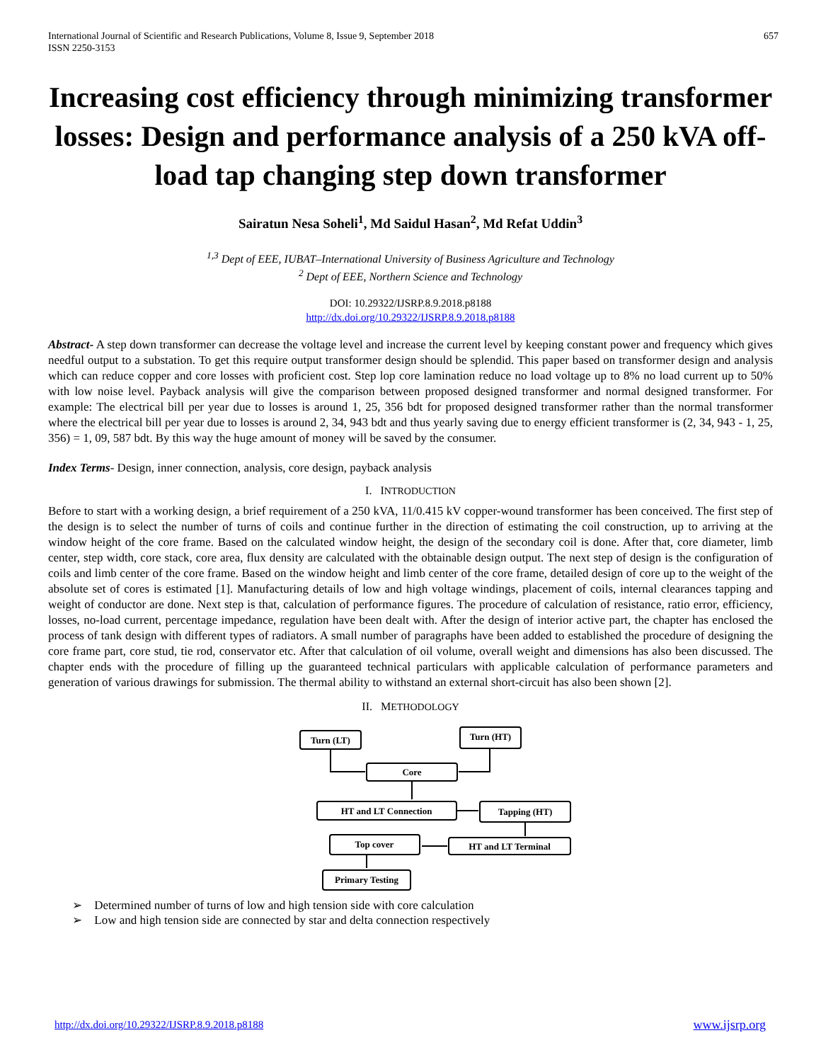International Journal of Scientific and Research Publications, Volume 8, Issue 9, September 2018
ISSN 2250-3153 657
Increasing cost efficiency through minimizing transformer losses: Design and performance analysis of a 250 kVA off-load tap changing step down transformer
Sairatun Nesa Soheli<sup>1</sup>, Md Saidul Hasan<sup>2</sup>, Md Refat Uddin<sup>3</sup>
<sup>1,3</sup> Dept of EEE, IUBAT–International University of Business Agriculture and Technology
<sup>2</sup> Dept of EEE, Northern Science and Technology
DOI: 10.29322/IJSRP.8.9.2018.p8188
http://dx.doi.org/10.29322/IJSRP.8.9.2018.p8188
Abstract- A step down transformer can decrease the voltage level and increase the current level by keeping constant power and frequency which gives needful output to a substation. To get this require output transformer design should be splendid. This paper based on transformer design and analysis which can reduce copper and core losses with proficient cost. Step lop core lamination reduce no load voltage up to 8% no load current up to 50% with low noise level. Payback analysis will give the comparison between proposed designed transformer and normal designed transformer. For example: The electrical bill per year due to losses is around 1, 25, 356 bdt for proposed designed transformer rather than the normal transformer where the electrical bill per year due to losses is around 2, 34, 943 bdt and thus yearly saving due to energy efficient transformer is (2, 34, 943 - 1, 25, 356) = 1, 09, 587 bdt. By this way the huge amount of money will be saved by the consumer.
Index Terms- Design, inner connection, analysis, core design, payback analysis
I. INTRODUCTION
Before to start with a working design, a brief requirement of a 250 kVA, 11/0.415 kV copper-wound transformer has been conceived. The first step of the design is to select the number of turns of coils and continue further in the direction of estimating the coil construction, up to arriving at the window height of the core frame. Based on the calculated window height, the design of the secondary coil is done. After that, core diameter, limb center, step width, core stack, core area, flux density are calculated with the obtainable design output. The next step of design is the configuration of coils and limb center of the core frame. Based on the window height and limb center of the core frame, detailed design of core up to the weight of the absolute set of cores is estimated [1]. Manufacturing details of low and high voltage windings, placement of coils, internal clearances tapping and weight of conductor are done. Next step is that, calculation of performance figures. The procedure of calculation of resistance, ratio error, efficiency, losses, no-load current, percentage impedance, regulation have been dealt with. After the design of interior active part, the chapter has enclosed the process of tank design with different types of radiators. A small number of paragraphs have been added to established the procedure of designing the core frame part, core stud, tie rod, conservator etc. After that calculation of oil volume, overall weight and dimensions has also been discussed. The chapter ends with the procedure of filling up the guaranteed technical particulars with applicable calculation of performance parameters and generation of various drawings for submission. The thermal ability to withstand an external short-circuit has also been shown [2].
II. METHODOLOGY
Turn (LT)
Turn (HT)
Core
HT and LT Connection
Tapping (HT)
HT and LT Terminal
Top cover
Primary Testing
➢ Determined number of turns of low and high tension side with core calculation
➢ Low and high tension side are connected by star and delta connection respectively
http://dx.doi.org/10.29322/IJSRP.8.9.2018.p8188 www.ijsrp.org